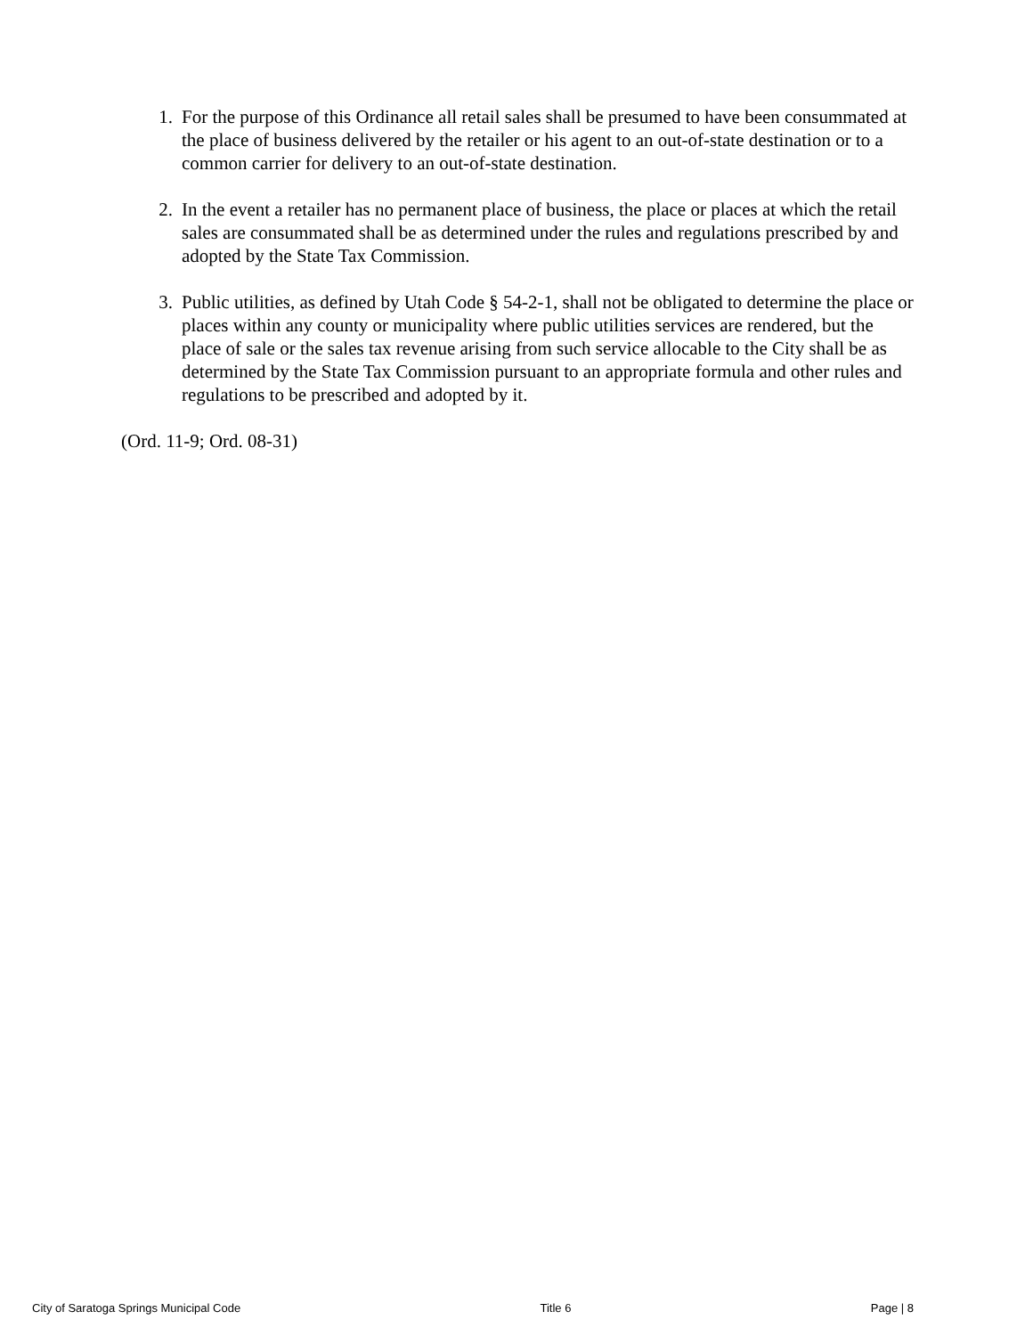1. For the purpose of this Ordinance all retail sales shall be presumed to have been consummated at the place of business delivered by the retailer or his agent to an out-of-state destination or to a common carrier for delivery to an out-of-state destination.
2. In the event a retailer has no permanent place of business, the place or places at which the retail sales are consummated shall be as determined under the rules and regulations prescribed by and adopted by the State Tax Commission.
3. Public utilities, as defined by Utah Code § 54-2-1, shall not be obligated to determine the place or places within any county or municipality where public utilities services are rendered, but the place of sale or the sales tax revenue arising from such service allocable to the City shall be as determined by the State Tax Commission pursuant to an appropriate formula and other rules and regulations to be prescribed and adopted by it.
(Ord. 11-9; Ord. 08-31)
City of Saratoga Springs Municipal Code Title 6 Page | 8